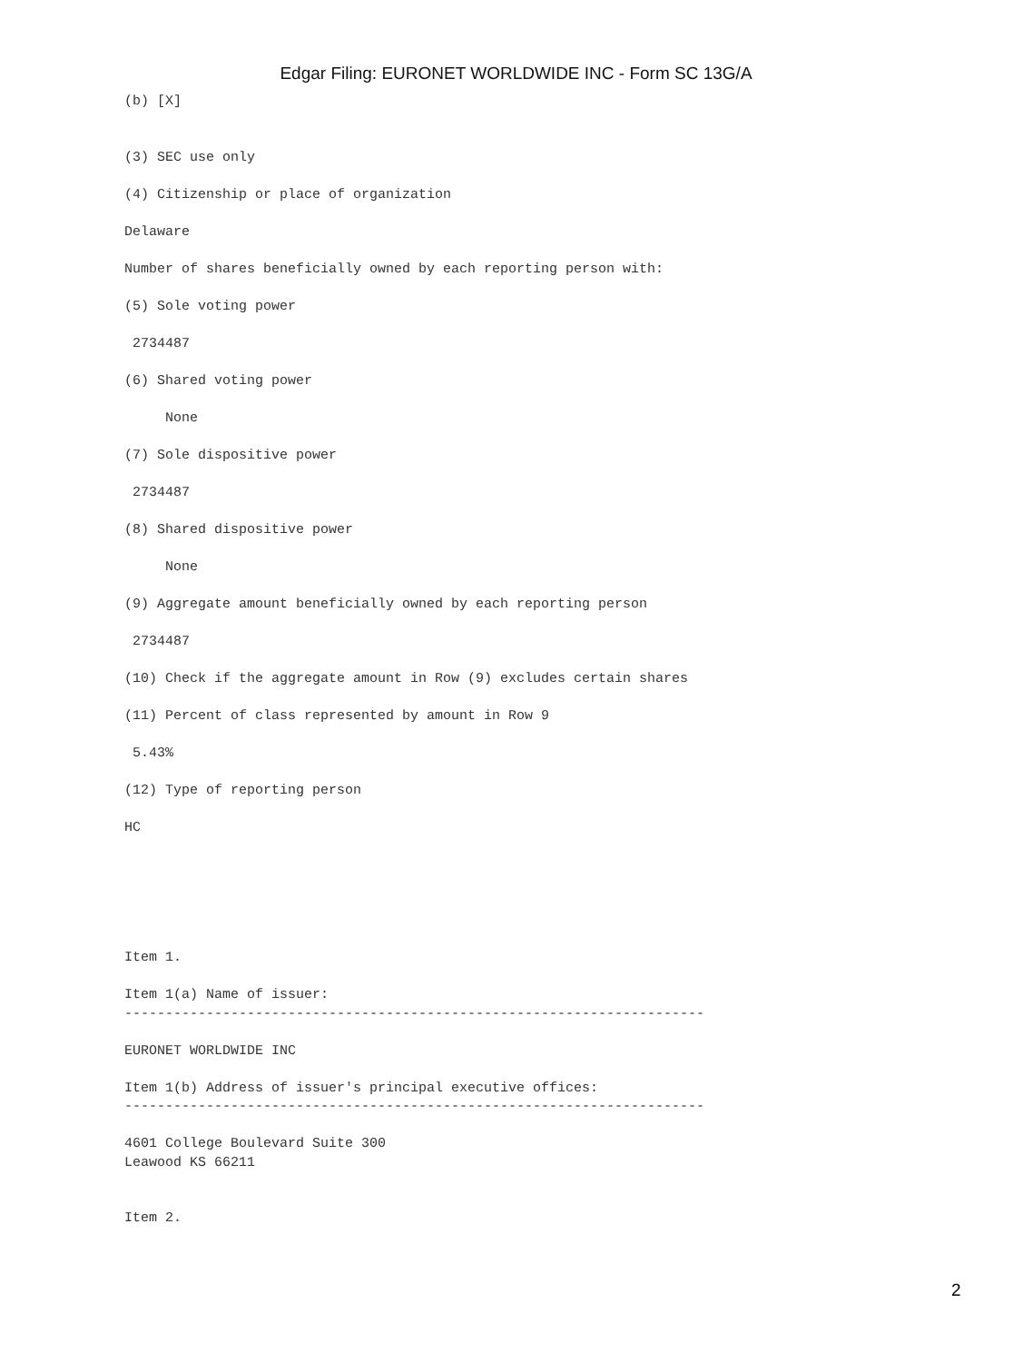Edgar Filing: EURONET WORLDWIDE INC - Form SC 13G/A
(b) [X]


(3) SEC use only

(4) Citizenship or place of organization

Delaware

Number of shares beneficially owned by each reporting person with:

(5) Sole voting power

 2734487

(6) Shared voting power

     None

(7) Sole dispositive power

 2734487

(8) Shared dispositive power

     None

(9) Aggregate amount beneficially owned by each reporting person

 2734487

(10) Check if the aggregate amount in Row (9) excludes certain shares

(11) Percent of class represented by amount in Row 9

 5.43%

(12) Type of reporting person

HC






Item 1.

Item 1(a) Name of issuer:
-----------------------------------------------------------------------

EURONET WORLDWIDE INC

Item 1(b) Address of issuer's principal executive offices:
-----------------------------------------------------------------------

4601 College Boulevard Suite 300
Leawood KS 66211


Item 2.
2